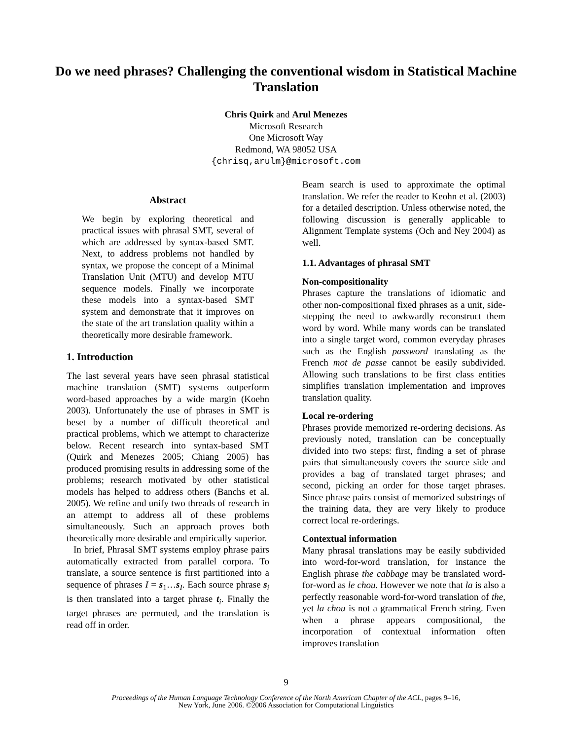Do we need phrases? Challenging the conventional wisdom in Statistical Machine Translation
Chris Quirk and Arul Menezes
Microsoft Research
One Microsoft Way
Redmond, WA 98052 USA
{chrisq,arulm}@microsoft.com
Abstract
We begin by exploring theoretical and practical issues with phrasal SMT, several of which are addressed by syntax-based SMT. Next, to address problems not handled by syntax, we propose the concept of a Minimal Translation Unit (MTU) and develop MTU sequence models. Finally we incorporate these models into a syntax-based SMT system and demonstrate that it improves on the state of the art translation quality within a theoretically more desirable framework.
1. Introduction
The last several years have seen phrasal statistical machine translation (SMT) systems outperform word-based approaches by a wide margin (Koehn 2003). Unfortunately the use of phrases in SMT is beset by a number of difficult theoretical and practical problems, which we attempt to characterize below. Recent research into syntax-based SMT (Quirk and Menezes 2005; Chiang 2005) has produced promising results in addressing some of the problems; research motivated by other statistical models has helped to address others (Banchs et al. 2005). We refine and unify two threads of research in an attempt to address all of these problems simultaneously. Such an approach proves both theoretically more desirable and empirically superior.
In brief, Phrasal SMT systems employ phrase pairs automatically extracted from parallel corpora. To translate, a source sentence is first partitioned into a sequence of phrases I = s<sub>1</sub>…s<sub>I</sub>. Each source phrase s<sub>i</sub> is then translated into a target phrase t<sub>i</sub>. Finally the target phrases are permuted, and the translation is read off in order.
Beam search is used to approximate the optimal translation. We refer the reader to Keohn et al. (2003) for a detailed description. Unless otherwise noted, the following discussion is generally applicable to Alignment Template systems (Och and Ney 2004) as well.
1.1. Advantages of phrasal SMT
Non-compositionality
Phrases capture the translations of idiomatic and other non-compositional fixed phrases as a unit, side-stepping the need to awkwardly reconstruct them word by word. While many words can be translated into a single target word, common everyday phrases such as the English password translating as the French mot de passe cannot be easily subdivided. Allowing such translations to be first class entities simplifies translation implementation and improves translation quality.
Local re-ordering
Phrases provide memorized re-ordering decisions. As previously noted, translation can be conceptually divided into two steps: first, finding a set of phrase pairs that simultaneously covers the source side and provides a bag of translated target phrases; and second, picking an order for those target phrases. Since phrase pairs consist of memorized substrings of the training data, they are very likely to produce correct local re-orderings.
Contextual information
Many phrasal translations may be easily subdivided into word-for-word translation, for instance the English phrase the cabbage may be translated word-for-word as le chou. However we note that la is also a perfectly reasonable word-for-word translation of the, yet la chou is not a grammatical French string. Even when a phrase appears compositional, the incorporation of contextual information often improves translation
9
Proceedings of the Human Language Technology Conference of the North American Chapter of the ACL, pages 9–16,
New York, June 2006. ©2006 Association for Computational Linguistics